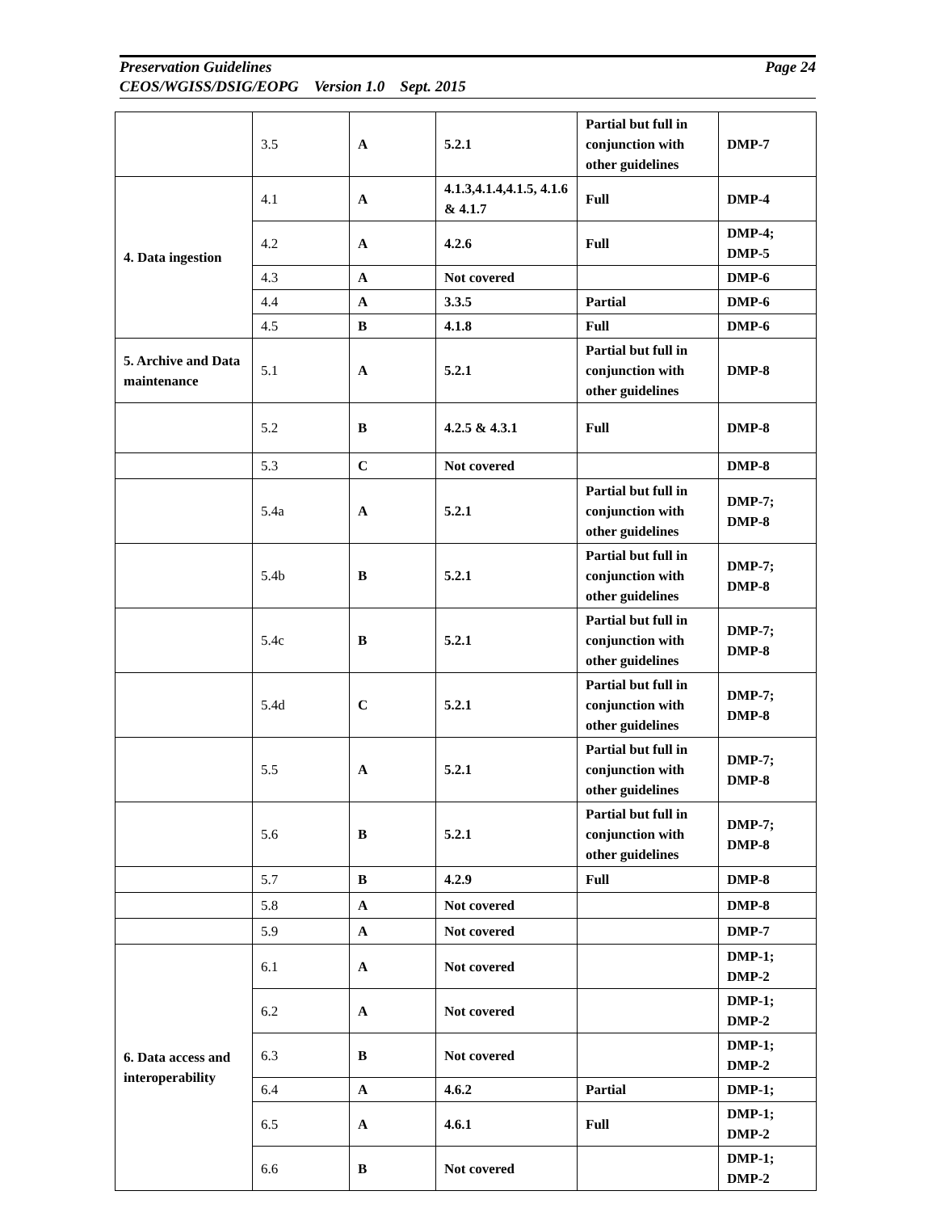Page 24 Preservation Guidelines
CEOS/WGISS/DSIG/EOPG Version 1.0 Sept. 2015
| | 3.5 | A | 5.2.1 | Partial but full in conjunction with other guidelines | DMP-7 |
| 4. Data ingestion | 4.1 | A | 4.1.3,4.1.4,4.1.5, 4.1.6 & 4.1.7 | Full | DMP-4 |
| | 4.2 | A | 4.2.6 | Full | DMP-4; DMP-5 |
| | 4.3 | A | Not covered | | DMP-6 |
| | 4.4 | A | 3.3.5 | Partial | DMP-6 |
| | 4.5 | B | 4.1.8 | Full | DMP-6 |
| 5. Archive and Data maintenance | 5.1 | A | 5.2.1 | Partial but full in conjunction with other guidelines | DMP-8 |
| | 5.2 | B | 4.2.5 & 4.3.1 | Full | DMP-8 |
| | 5.3 | C | Not covered | | DMP-8 |
| | 5.4a | A | 5.2.1 | Partial but full in conjunction with other guidelines | DMP-7; DMP-8 |
| | 5.4b | B | 5.2.1 | Partial but full in conjunction with other guidelines | DMP-7; DMP-8 |
| | 5.4c | B | 5.2.1 | Partial but full in conjunction with other guidelines | DMP-7; DMP-8 |
| | 5.4d | C | 5.2.1 | Partial but full in conjunction with other guidelines | DMP-7; DMP-8 |
| | 5.5 | A | 5.2.1 | Partial but full in conjunction with other guidelines | DMP-7; DMP-8 |
| | 5.6 | B | 5.2.1 | Partial but full in conjunction with other guidelines | DMP-7; DMP-8 |
| | 5.7 | B | 4.2.9 | Full | DMP-8 |
| | 5.8 | A | Not covered | | DMP-8 |
| | 5.9 | A | Not covered | | DMP-7 |
| 6. Data access and interoperability | 6.1 | A | Not covered | | DMP-1; DMP-2 |
| | 6.2 | A | Not covered | | DMP-1; DMP-2 |
| | 6.3 | B | Not covered | | DMP-1; DMP-2 |
| | 6.4 | A | 4.6.2 | Partial | DMP-1; |
| | 6.5 | A | 4.6.1 | Full | DMP-1; DMP-2 |
| | 6.6 | B | Not covered | | DMP-1; DMP-2 |